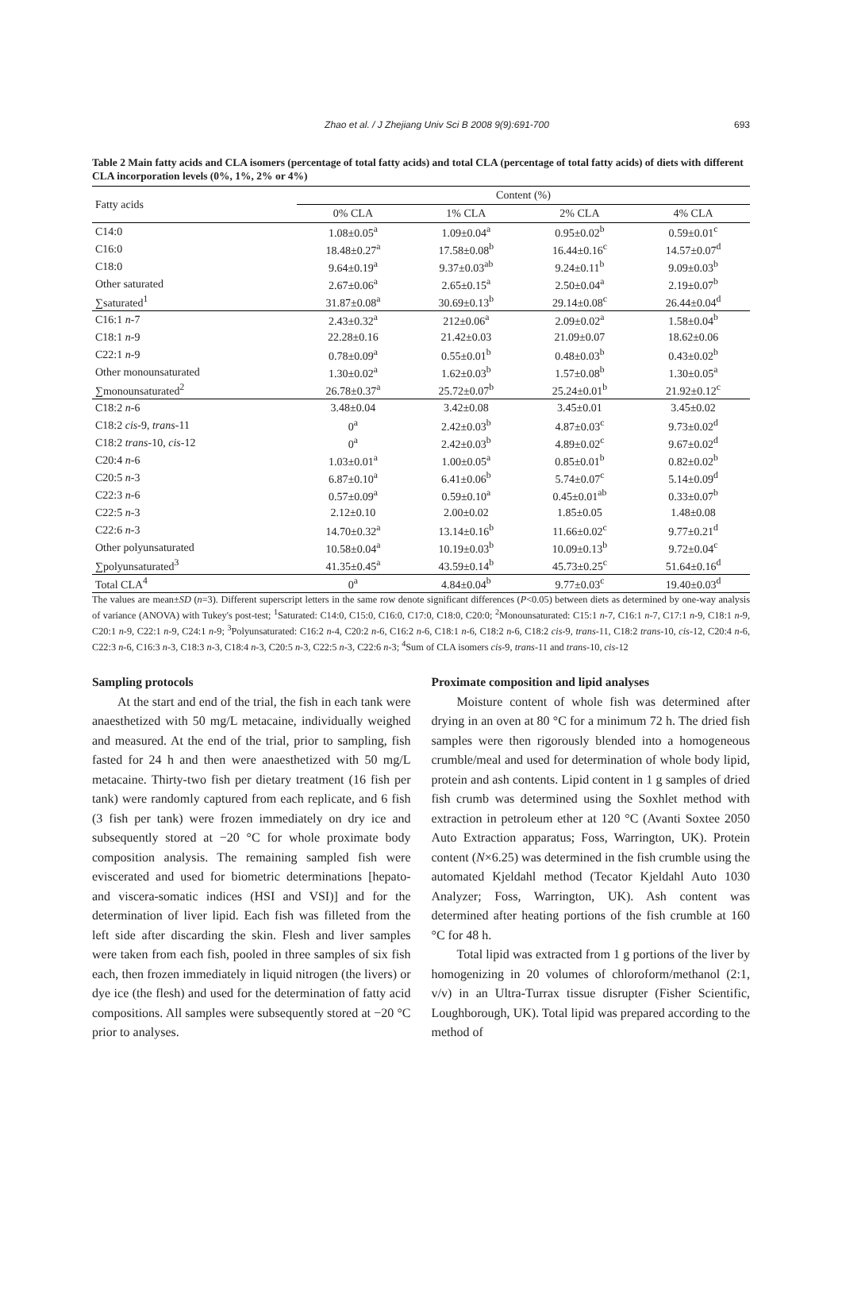Zhao et al. / J Zhejiang Univ Sci B 2008 9(9):691-700 693
Table 2 Main fatty acids and CLA isomers (percentage of total fatty acids) and total CLA (percentage of total fatty acids) of diets with different CLA incorporation levels (0%, 1%, 2% or 4%)
| Fatty acids | Content (%) | | | |
| --- | --- | --- | --- | --- |
| | 0% CLA | 1% CLA | 2% CLA | 4% CLA |
| C14:0 | 1.08±0.05<sup>a</sup> | 1.09±0.04<sup>a</sup> | 0.95±0.02<sup>b</sup> | 0.59±0.01<sup>c</sup> |
| C16:0 | 18.48±0.27<sup>a</sup> | 17.58±0.08<sup>b</sup> | 16.44±0.16<sup>c</sup> | 14.57±0.07<sup>d</sup> |
| C18:0 | 9.64±0.19<sup>a</sup> | 9.37±0.03<sup>ab</sup> | 9.24±0.11<sup>b</sup> | 9.09±0.03<sup>b</sup> |
| Other saturated | 2.67±0.06<sup>a</sup> | 2.65±0.15<sup>a</sup> | 2.50±0.04<sup>a</sup> | 2.19±0.07<sup>b</sup> |
| ∑saturated<sup>1</sup> | 31.87±0.08<sup>a</sup> | 30.69±0.13<sup>b</sup> | 29.14±0.08<sup>c</sup> | 26.44±0.04<sup>d</sup> |
| C16:1 n -7 | 2.43±0.32<sup>a</sup> | 212±0.06<sup>a</sup> | 2.09±0.02<sup>a</sup> | 1.58±0.04<sup>b</sup> |
| C18:1 n -9 | 22.28±0.16 | 21.42±0.03 | 21.09±0.07 | 18.62±0.06 |
| C22:1 n -9 | 0.78±0.09<sup>a</sup> | 0.55±0.01<sup>b</sup> | 0.48±0.03<sup>b</sup> | 0.43±0.02<sup>b</sup> |
| Other monounsaturated | 1.30±0.02<sup>a</sup> | 1.62±0.03<sup>b</sup> | 1.57±0.08<sup>b</sup> | 1.30±0.05<sup>a</sup> |
| ∑monounsaturated<sup>2</sup> | 26.78±0.37<sup>a</sup> | 25.72±0.07<sup>b</sup> | 25.24±0.01<sup>b</sup> | 21.92±0.12<sup>c</sup> |
| C18:2 n -6 | 3.48±0.04 | 3.42±0.08 | 3.45±0.01 | 3.45±0.02 |
| C18:2 cis -9, trans -11 | 0<sup>a</sup> | 2.42±0.03<sup>b</sup> | 4.87±0.03<sup>c</sup> | 9.73±0.02<sup>d</sup> |
| C18:2 trans -10, cis -12 | 0<sup>a</sup> | 2.42±0.03<sup>b</sup> | 4.89±0.02<sup>c</sup> | 9.67±0.02<sup>d</sup> |
| C20:4 n -6 | 1.03±0.01<sup>a</sup> | 1.00±0.05<sup>a</sup> | 0.85±0.01<sup>b</sup> | 0.82±0.02<sup>b</sup> |
| C20:5 n -3 | 6.87±0.10<sup>a</sup> | 6.41±0.06<sup>b</sup> | 5.74±0.07<sup>c</sup> | 5.14±0.09<sup>d</sup> |
| C22:3 n -6 | 0.57±0.09<sup>a</sup> | 0.59±0.10<sup>a</sup> | 0.45±0.01<sup>ab</sup> | 0.33±0.07<sup>b</sup> |
| C22:5 n -3 | 2.12±0.10 | 2.00±0.02 | 1.85±0.05 | 1.48±0.08 |
| C22:6 n -3 | 14.70±0.32<sup>a</sup> | 13.14±0.16<sup>b</sup> | 11.66±0.02<sup>c</sup> | 9.77±0.21<sup>d</sup> |
| Other polyunsaturated | 10.58±0.04<sup>a</sup> | 10.19±0.03<sup>b</sup> | 10.09±0.13<sup>b</sup> | 9.72±0.04<sup>c</sup> |
| ∑polyunsaturated<sup>3</sup> | 41.35±0.45<sup>a</sup> | 43.59±0.14<sup>b</sup> | 45.73±0.25<sup>c</sup> | 51.64±0.16<sup>d</sup> |
| Total CLA<sup>4</sup> | 0<sup>a</sup> | 4.84±0.04<sup>b</sup> | 9.77±0.03<sup>c</sup> | 19.40±0.03<sup>d</sup> |
The values are mean±SD (n=3). Different superscript letters in the same row denote significant differences (P<0.05) between diets as determined by one-way analysis of variance (ANOVA) with Tukey's post-test; <sup>1</sup>Saturated: C14:0, C15:0, C16:0, C17:0, C18:0, C20:0; <sup>2</sup>Monounsaturated: C15:1 n-7, C16:1 n-7, C17:1 n-9, C18:1 n-9, C20:1 n-9, C22:1 n-9, C24:1 n-9; <sup>3</sup>Polyunsaturated: C16:2 n-4, C20:2 n-6, C16:2 n-6, C18:1 n-6, C18:2 n-6, C18:2 cis-9, trans-11, C18:2 trans-10, cis-12, C20:4 n-6, C22:3 n-6, C16:3 n-3, C18:3 n-3, C18:4 n-3, C20:5 n-3, C22:5 n-3, C22:6 n-3; <sup>4</sup>Sum of CLA isomers cis-9, trans-11 and trans-10, cis-12
Sampling protocols
At the start and end of the trial, the fish in each tank were anaesthetized with 50 mg/L metacaine, individually weighed and measured. At the end of the trial, prior to sampling, fish fasted for 24 h and then were anaesthetized with 50 mg/L metacaine. Thirty-two fish per dietary treatment (16 fish per tank) were randomly captured from each replicate, and 6 fish (3 fish per tank) were frozen immediately on dry ice and subsequently stored at −20 °C for whole proximate body composition analysis. The remaining sampled fish were eviscerated and used for biometric determinations [hepato- and viscera-somatic indices (HSI and VSI)] and for the determination of liver lipid. Each fish was filleted from the left side after discarding the skin. Flesh and liver samples were taken from each fish, pooled in three samples of six fish each, then frozen immediately in liquid nitrogen (the livers) or dye ice (the flesh) and used for the determination of fatty acid compositions. All samples were subsequently stored at −20 °C prior to analyses.
Proximate composition and lipid analyses
Moisture content of whole fish was determined after drying in an oven at 80 °C for a minimum 72 h. The dried fish samples were then rigorously blended into a homogeneous crumble/meal and used for determination of whole body lipid, protein and ash contents. Lipid content in 1 g samples of dried fish crumb was determined using the Soxhlet method with extraction in petroleum ether at 120 °C (Avanti Soxtee 2050 Auto Extraction apparatus; Foss, Warrington, UK). Protein content (N×6.25) was determined in the fish crumble using the automated Kjeldahl method (Tecator Kjeldahl Auto 1030 Analyzer; Foss, Warrington, UK). Ash content was determined after heating portions of the fish crumble at 160 °C for 48 h.
Total lipid was extracted from 1 g portions of the liver by homogenizing in 20 volumes of chloroform/methanol (2:1, v/v) in an Ultra-Turrax tissue disrupter (Fisher Scientific, Loughborough, UK). Total lipid was prepared according to the method of